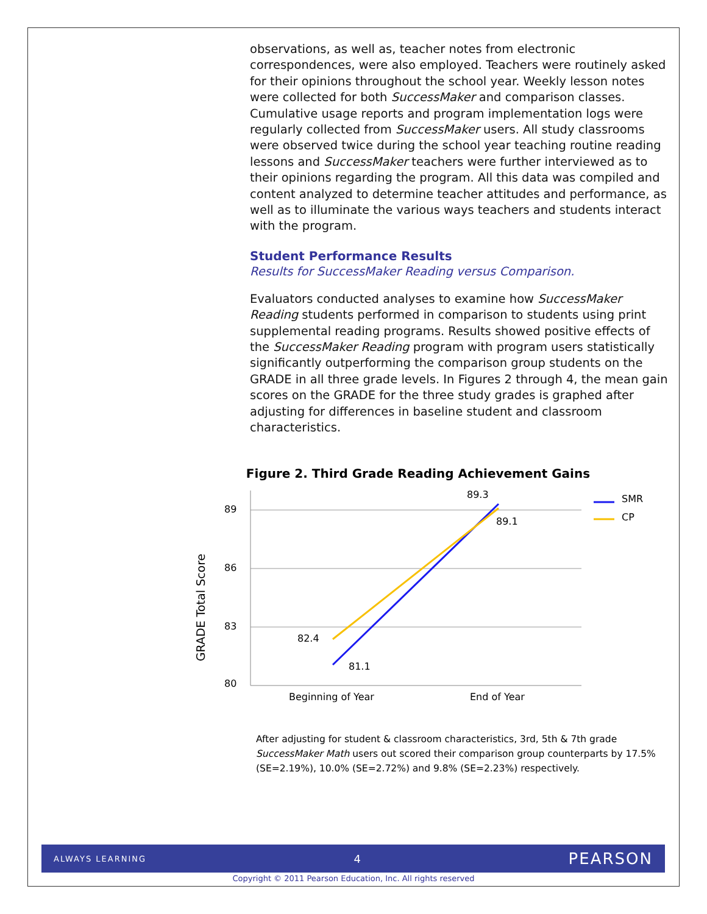observations, as well as, teacher notes from electronic correspondences, were also employed. Teachers were routinely asked for their opinions throughout the school year. Weekly lesson notes were collected for both SuccessMaker and comparison classes. Cumulative usage reports and program implementation logs were regularly collected from SuccessMaker users. All study classrooms were observed twice during the school year teaching routine reading lessons and SuccessMaker teachers were further interviewed as to their opinions regarding the program. All this data was compiled and content analyzed to determine teacher attitudes and performance, as well as to illuminate the various ways teachers and students interact with the program.
Student Performance Results
Results for SuccessMaker Reading versus Comparison.
Evaluators conducted analyses to examine how SuccessMaker Reading students performed in comparison to students using print supplemental reading programs. Results showed positive effects of the SuccessMaker Reading program with program users statistically significantly outperforming the comparison group students on the GRADE in all three grade levels. In Figures 2 through 4, the mean gain scores on the GRADE for the three study grades is graphed after adjusting for differences in baseline student and classroom characteristics.
Figure 2. Third Grade Reading Achievement Gains
GRADE Total Score
89
86
83
80
89.3
89.1
82.4
81.1
Beginning of Year
End of Year
SMR
CP
After adjusting for student & classroom characteristics, 3rd, 5th & 7th grade SuccessMaker Math users out scored their comparison group counterparts by 17.5% (SE=2.19%), 10.0% (SE=2.72%) and 9.8% (SE=2.23%) respectively.
ALWAYS LEARNING 4 PEARSON
Copyright © 2011 Pearson Education, Inc. All rights reserved